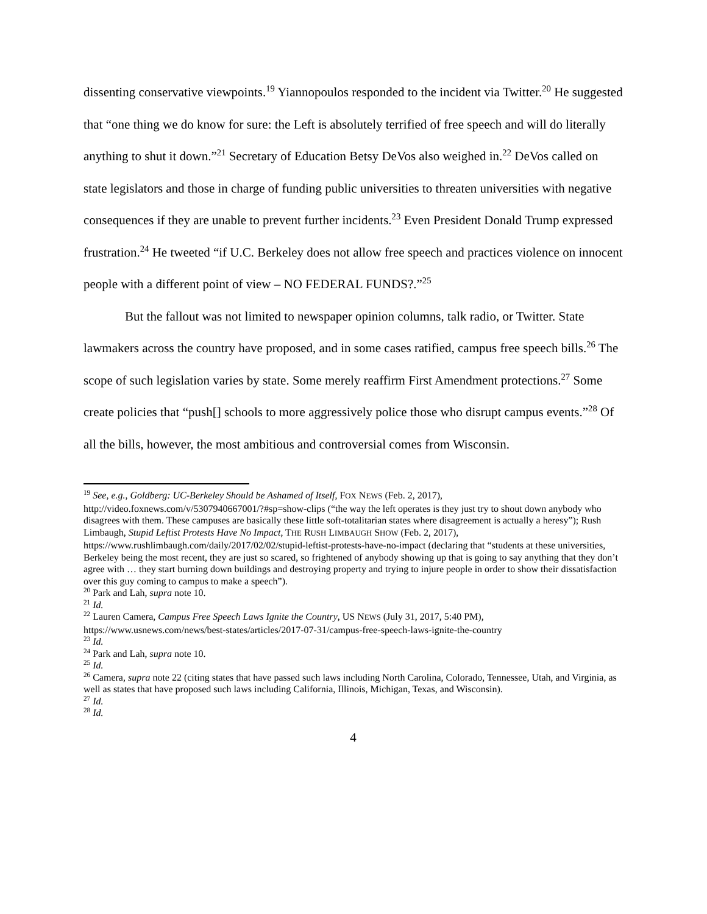dissenting conservative viewpoints.<sup>19</sup> Yiannopoulos responded to the incident via Twitter.<sup>20</sup> He suggested that “one thing we do know for sure: the Left is absolutely terrified of free speech and will do literally anything to shut it down.”<sup>21</sup> Secretary of Education Betsy DeVos also weighed in.<sup>22</sup> DeVos called on state legislators and those in charge of funding public universities to threaten universities with negative consequences if they are unable to prevent further incidents.<sup>23</sup> Even President Donald Trump expressed frustration.<sup>24</sup> He tweeted “if U.C. Berkeley does not allow free speech and practices violence on innocent people with a different point of view – NO FEDERAL FUNDS?.”<sup>25</sup>
But the fallout was not limited to newspaper opinion columns, talk radio, or Twitter. State lawmakers across the country have proposed, and in some cases ratified, campus free speech bills.<sup>26</sup> The scope of such legislation varies by state. Some merely reaffirm First Amendment protections.<sup>27</sup> Some create policies that “push[] schools to more aggressively police those who disrupt campus events.”<sup>28</sup> Of all the bills, however, the most ambitious and controversial comes from Wisconsin.
<sup>19</sup> See, e.g., Goldberg: UC-Berkeley Should be Ashamed of Itself, FOX NEWS (Feb. 2, 2017), http://video.foxnews.com/v/5307940667001/?#sp=show-clips (“the way the left operates is they just try to shout down anybody who disagrees with them. These campuses are basically these little soft-totalitarian states where disagreement is actually a heresy”); Rush Limbaugh, Stupid Leftist Protests Have No Impact, THE RUSH LIMBAUGH SHOW (Feb. 2, 2017), https://www.rushlimbaugh.com/daily/2017/02/02/stupid-leftist-protests-have-no-impact (declaring that “students at these universities, Berkeley being the most recent, they are just so scared, so frightened of anybody showing up that is going to say anything that they don’t agree with … they start burning down buildings and destroying property and trying to injure people in order to show their dissatisfaction over this guy coming to campus to make a speech”).
<sup>20</sup> Park and Lah, supra note 10.
<sup>21</sup> Id.
<sup>22</sup> Lauren Camera, Campus Free Speech Laws Ignite the Country, US NEWS (July 31, 2017, 5:40 PM), https://www.usnews.com/news/best-states/articles/2017-07-31/campus-free-speech-laws-ignite-the-country
<sup>23</sup> Id.
<sup>24</sup> Park and Lah, supra note 10.
<sup>25</sup> Id.
<sup>26</sup> Camera, supra note 22 (citing states that have passed such laws including North Carolina, Colorado, Tennessee, Utah, and Virginia, as well as states that have proposed such laws including California, Illinois, Michigan, Texas, and Wisconsin).
<sup>27</sup> Id.
<sup>28</sup> Id.
4